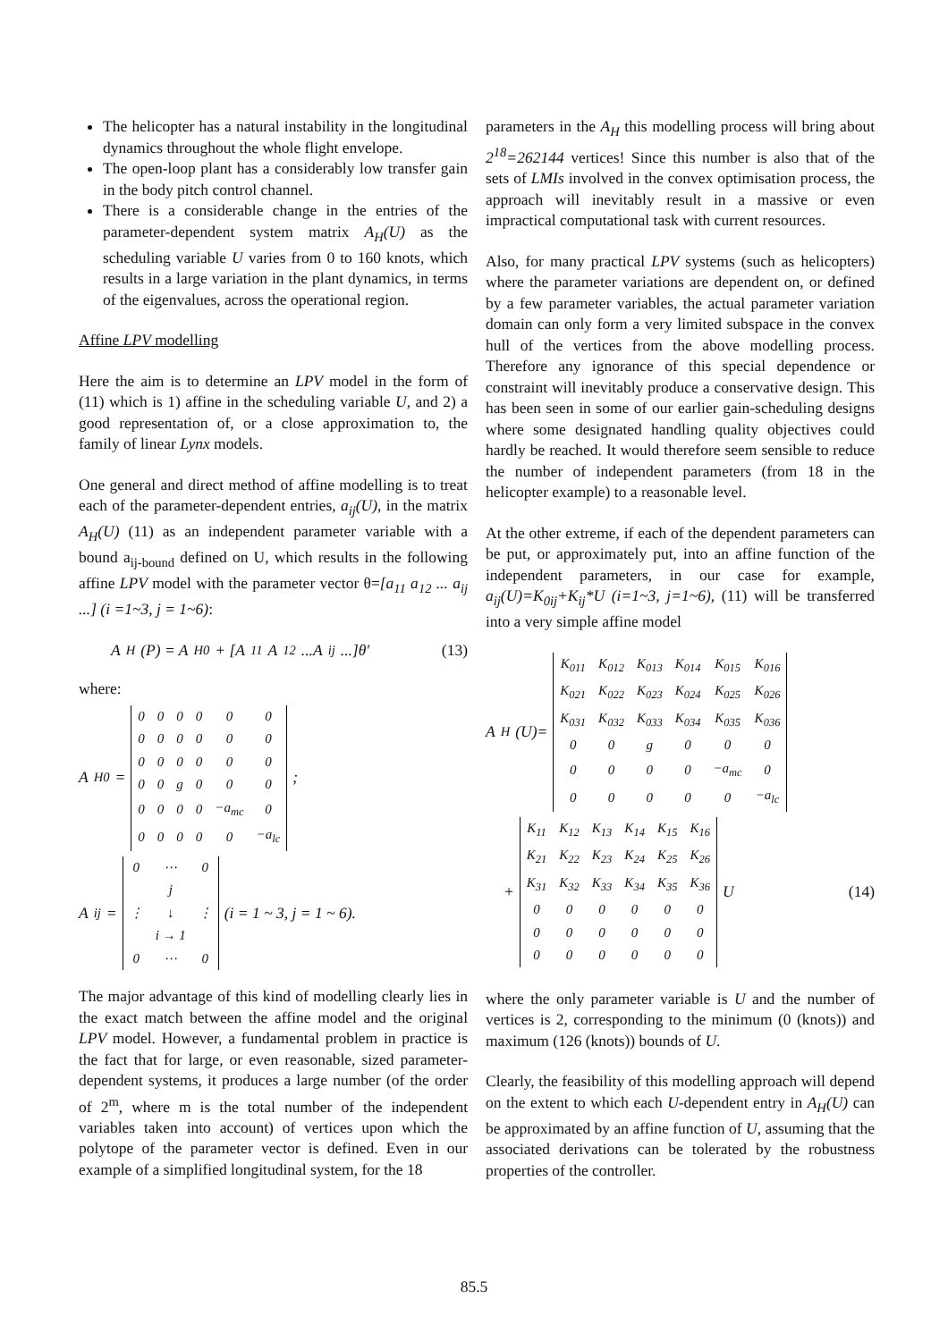The helicopter has a natural instability in the longitudinal dynamics throughout the whole flight envelope.
The open-loop plant has a considerably low transfer gain in the body pitch control channel.
There is a considerable change in the entries of the parameter-dependent system matrix A<sub>H</sub>(U) as the scheduling variable U varies from 0 to 160 knots, which results in a large variation in the plant dynamics, in terms of the eigenvalues, across the operational region.
Affine LPV modelling
Here the aim is to determine an LPV model in the form of (11) which is 1) affine in the scheduling variable U, and 2) a good representation of, or a close approximation to, the family of linear Lynx models.
One general and direct method of affine modelling is to treat each of the parameter-dependent entries, a<sub>ij</sub>(U), in the matrix A<sub>H</sub>(U) (11) as an independent parameter variable with a bound a<sub>ij-bound</sub> defined on U, which results in the following affine LPV model with the parameter vector θ=[a<sub>11</sub> a<sub>12</sub> ... a<sub>ij</sub> ...] (i =1~3, j = 1~6):
A<sub>H</sub>(P) = A<sub>H0</sub> + [A<sub>11</sub> A<sub>12</sub>...A<sub>ij</sub>...]θ′ (13)
where:
A<sub>H0</sub> =
| 0 | 0 | 0 | 0 | 0 | 0 |
| 0 | 0 | 0 | 0 | 0 | 0 |
| 0 | 0 | 0 | 0 | 0 | 0 |
| 0 | 0 | g | 0 | 0 | 0 |
| 0 | 0 | 0 | 0 | −a<sub>mc</sub> | 0 |
| 0 | 0 | 0 | 0 | 0 | −a<sub>lc</sub> |
;
A<sub>ij</sub> =
| 0 | ⋯ | 0 |
| | j | |
| ⋮ | ↓ | ⋮ |
| | i → 1 | |
| 0 | ⋯ | 0 |
(i = 1 ~ 3, j = 1 ~ 6).
The major advantage of this kind of modelling clearly lies in the exact match between the affine model and the original LPV model. However, a fundamental problem in practice is the fact that for large, or even reasonable, sized parameter-dependent systems, it produces a large number (of the order of 2<sup>m</sup>, where m is the total number of the independent variables taken into account) of vertices upon which the polytope of the parameter vector is defined. Even in our example of a simplified longitudinal system, for the 18
parameters in the A<sub>H</sub> this modelling process will bring about 2<sup>18</sup>=262144 vertices! Since this number is also that of the sets of LMIs involved in the convex optimisation process, the approach will inevitably result in a massive or even impractical computational task with current resources.
Also, for many practical LPV systems (such as helicopters) where the parameter variations are dependent on, or defined by a few parameter variables, the actual parameter variation domain can only form a very limited subspace in the convex hull of the vertices from the above modelling process. Therefore any ignorance of this special dependence or constraint will inevitably produce a conservative design. This has been seen in some of our earlier gain-scheduling designs where some designated handling quality objectives could hardly be reached. It would therefore seem sensible to reduce the number of independent parameters (from 18 in the helicopter example) to a reasonable level.
At the other extreme, if each of the dependent parameters can be put, or approximately put, into an affine function of the independent parameters, in our case for example, a<sub>ij</sub>(U)=K<sub>0ij</sub>+K<sub>ij</sub>*U (i=1~3, j=1~6), (11) will be transferred into a very simple affine model
A<sub>H</sub>(U)=
| K<sub>011</sub> | K<sub>012</sub> | K<sub>013</sub> | K<sub>014</sub> | K<sub>015</sub> | K<sub>016</sub> |
| K<sub>021</sub> | K<sub>022</sub> | K<sub>023</sub> | K<sub>024</sub> | K<sub>025</sub> | K<sub>026</sub> |
| K<sub>031</sub> | K<sub>032</sub> | K<sub>033</sub> | K<sub>034</sub> | K<sub>035</sub> | K<sub>036</sub> |
| 0 | 0 | g | 0 | 0 | 0 |
| 0 | 0 | 0 | 0 | −a<sub>mc</sub> | 0 |
| 0 | 0 | 0 | 0 | 0 | −a<sub>lc</sub> |
+
| K<sub>11</sub> | K<sub>12</sub> | K<sub>13</sub> | K<sub>14</sub> | K<sub>15</sub> | K<sub>16</sub> |
| K<sub>21</sub> | K<sub>22</sub> | K<sub>23</sub> | K<sub>24</sub> | K<sub>25</sub> | K<sub>26</sub> |
| K<sub>31</sub> | K<sub>32</sub> | K<sub>33</sub> | K<sub>34</sub> | K<sub>35</sub> | K<sub>36</sub> |
| 0 | 0 | 0 | 0 | 0 | 0 |
| 0 | 0 | 0 | 0 | 0 | 0 |
| 0 | 0 | 0 | 0 | 0 | 0 |
U (14)
where the only parameter variable is U and the number of vertices is 2, corresponding to the minimum (0 (knots)) and maximum (126 (knots)) bounds of U.
Clearly, the feasibility of this modelling approach will depend on the extent to which each U-dependent entry in A<sub>H</sub>(U) can be approximated by an affine function of U, assuming that the associated derivations can be tolerated by the robustness properties of the controller.
85.5